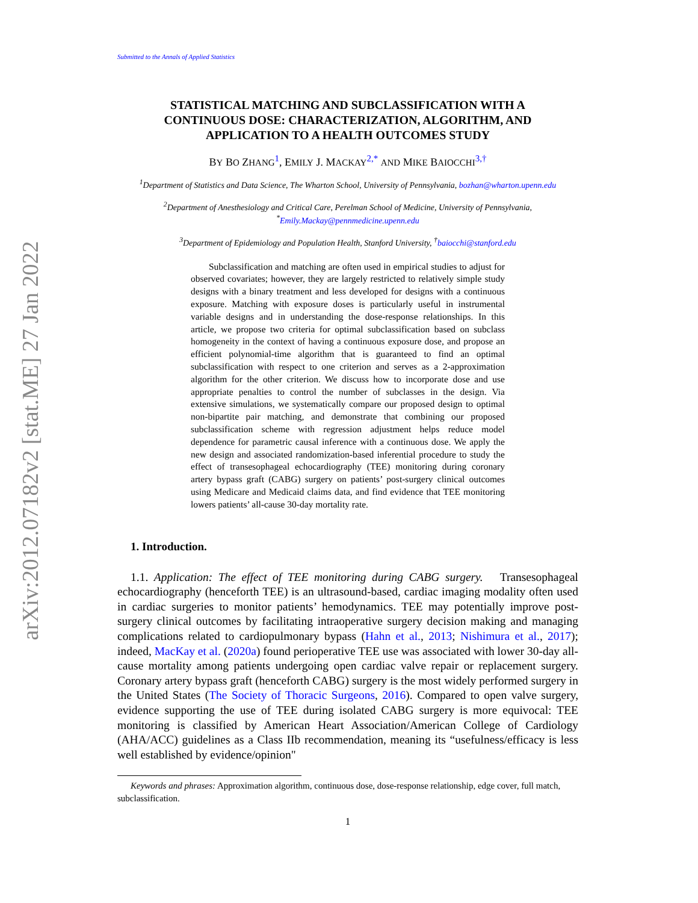arXiv:2012.07182v2 [stat.ME] 27 Jan 2022
Submitted to the Annals of Applied Statistics
STATISTICAL MATCHING AND SUBCLASSIFICATION WITH A CONTINUOUS DOSE: CHARACTERIZATION, ALGORITHM, AND APPLICATION TO A HEALTH OUTCOMES STUDY
BY BO ZHANG<sup>1</sup>, EMILY J. MACKAY<sup>2,*</sup> AND MIKE BAIOCCHI<sup>3,†</sup>
<sup>1</sup> Department of Statistics and Data Science, The Wharton School, University of Pennsylvania, bozhan@wharton.upenn.edu
<sup>2</sup> Department of Anesthesiology and Critical Care, Perelman School of Medicine, University of Pennsylvania,
<sup>*</sup> Emily.Mackay@pennmedicine.upenn.edu
<sup>3</sup> Department of Epidemiology and Population Health, Stanford University, <sup>†</sup>baiocchi@stanford.edu
Subclassification and matching are often used in empirical studies to adjust for observed covariates; however, they are largely restricted to relatively simple study designs with a binary treatment and less developed for designs with a continuous exposure. Matching with exposure doses is particularly useful in instrumental variable designs and in understanding the dose-response relationships. In this article, we propose two criteria for optimal subclassification based on subclass homogeneity in the context of having a continuous exposure dose, and propose an efficient polynomial-time algorithm that is guaranteed to find an optimal subclassification with respect to one criterion and serves as a 2-approximation algorithm for the other criterion. We discuss how to incorporate dose and use appropriate penalties to control the number of subclasses in the design. Via extensive simulations, we systematically compare our proposed design to optimal non-bipartite pair matching, and demonstrate that combining our proposed subclassification scheme with regression adjustment helps reduce model dependence for parametric causal inference with a continuous dose. We apply the new design and associated randomization-based inferential procedure to study the effect of transesophageal echocardiography (TEE) monitoring during coronary artery bypass graft (CABG) surgery on patients’ post-surgery clinical outcomes using Medicare and Medicaid claims data, and find evidence that TEE monitoring lowers patients’ all-cause 30-day mortality rate.
1. Introduction.
1.1. Application: The effect of TEE monitoring during CABG surgery. Transesophageal echocardiography (henceforth TEE) is an ultrasound-based, cardiac imaging modality often used in cardiac surgeries to monitor patients’ hemodynamics. TEE may potentially improve post-surgery clinical outcomes by facilitating intraoperative surgery decision making and managing complications related to cardiopulmonary bypass (Hahn et al., 2013; Nishimura et al., 2017); indeed, MacKay et al. (2020a) found perioperative TEE use was associated with lower 30-day all-cause mortality among patients undergoing open cardiac valve repair or replacement surgery. Coronary artery bypass graft (henceforth CABG) surgery is the most widely performed surgery in the United States (The Society of Thoracic Surgeons, 2016). Compared to open valve surgery, evidence supporting the use of TEE during isolated CABG surgery is more equivocal: TEE monitoring is classified by American Heart Association/American College of Cardiology (AHA/ACC) guidelines as a Class IIb recommendation, meaning its “usefulness/efficacy is less well established by evidence/opinion"
Keywords and phrases: Approximation algorithm, continuous dose, dose-response relationship, edge cover, full match, subclassification.
1